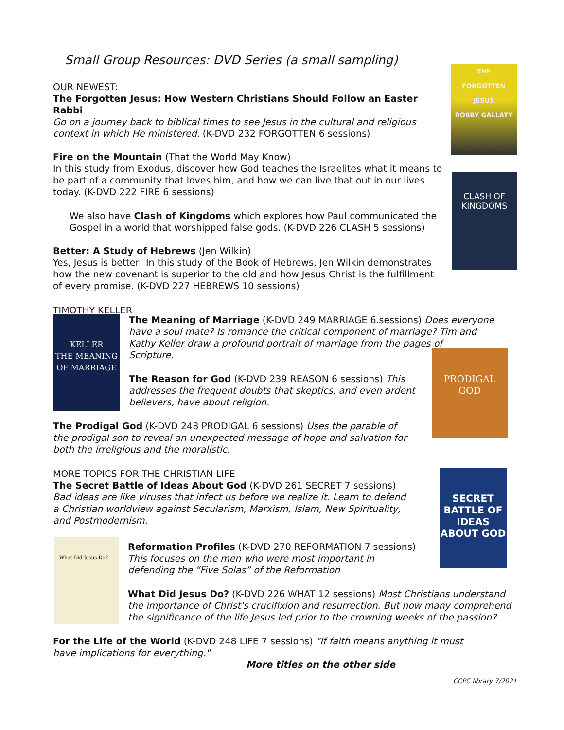THE
FORGOTTEN
JESUS
ROBBY GALLATY
CLASH OF KINGDOMS
KELLER
THE MEANING OF MARRIAGE
PRODIGAL GOD
SECRET BATTLE OF IDEAS ABOUT GOD
What Did Jesus Do?
Small Group Resources: DVD Series (a small sampling)
OUR NEWEST:
The Forgotten Jesus: How Western Christians Should Follow an Easter Rabbi
Go on a journey back to biblical times to see Jesus in the cultural and religious context in which He ministered. (K-DVD 232 FORGOTTEN 6 sessions)
Fire on the Mountain (That the World May Know)
In this study from Exodus, discover how God teaches the Israelites what it means to be part of a community that loves him, and how we can live that out in our lives today. (K-DVD 222 FIRE 6 sessions)
We also have Clash of Kingdoms which explores how Paul communicated the Gospel in a world that worshipped false gods. (K-DVD 226 CLASH 5 sessions)
Better: A Study of Hebrews (Jen Wilkin)
Yes, Jesus is better! In this study of the Book of Hebrews, Jen Wilkin demonstrates how the new covenant is superior to the old and how Jesus Christ is the fulfillment of every promise. (K-DVD 227 HEBREWS 10 sessions)
TIMOTHY KELLER
The Meaning of Marriage (K-DVD 249 MARRIAGE 6.sessions) Does everyone have a soul mate? Is romance the critical component of marriage? Tim and Kathy Keller draw a profound portrait of marriage from the pages of
Scripture.
The Reason for God (K-DVD 239 REASON 6 sessions) This addresses the frequent doubts that skeptics, and even ardent believers, have about religion.
The Prodigal God (K-DVD 248 PRODIGAL 6 sessions) Uses the parable of the prodigal son to reveal an unexpected message of hope and salvation for both the irreligious and the moralistic.
MORE TOPICS FOR THE CHRISTIAN LIFE
The Secret Battle of Ideas About God (K-DVD 261 SECRET 7 sessions) Bad ideas are like viruses that infect us before we realize it. Learn to defend a Christian worldview against Secularism, Marxism, Islam, New Spirituality, and Postmodernism.
Reformation Profiles (K-DVD 270 REFORMATION 7 sessions) This focuses on the men who were most important in defending the “Five Solas” of the Reformation
What Did Jesus Do? (K-DVD 226 WHAT 12 sessions) Most Christians understand the importance of Christ's crucifixion and resurrection. But how many comprehend the significance of the life Jesus led prior to the crowning weeks of the passion?
For the Life of the World (K-DVD 248 LIFE 7 sessions) "If faith means anything it must have implications for everything."
More titles on the other side
CCPC library 7/2021